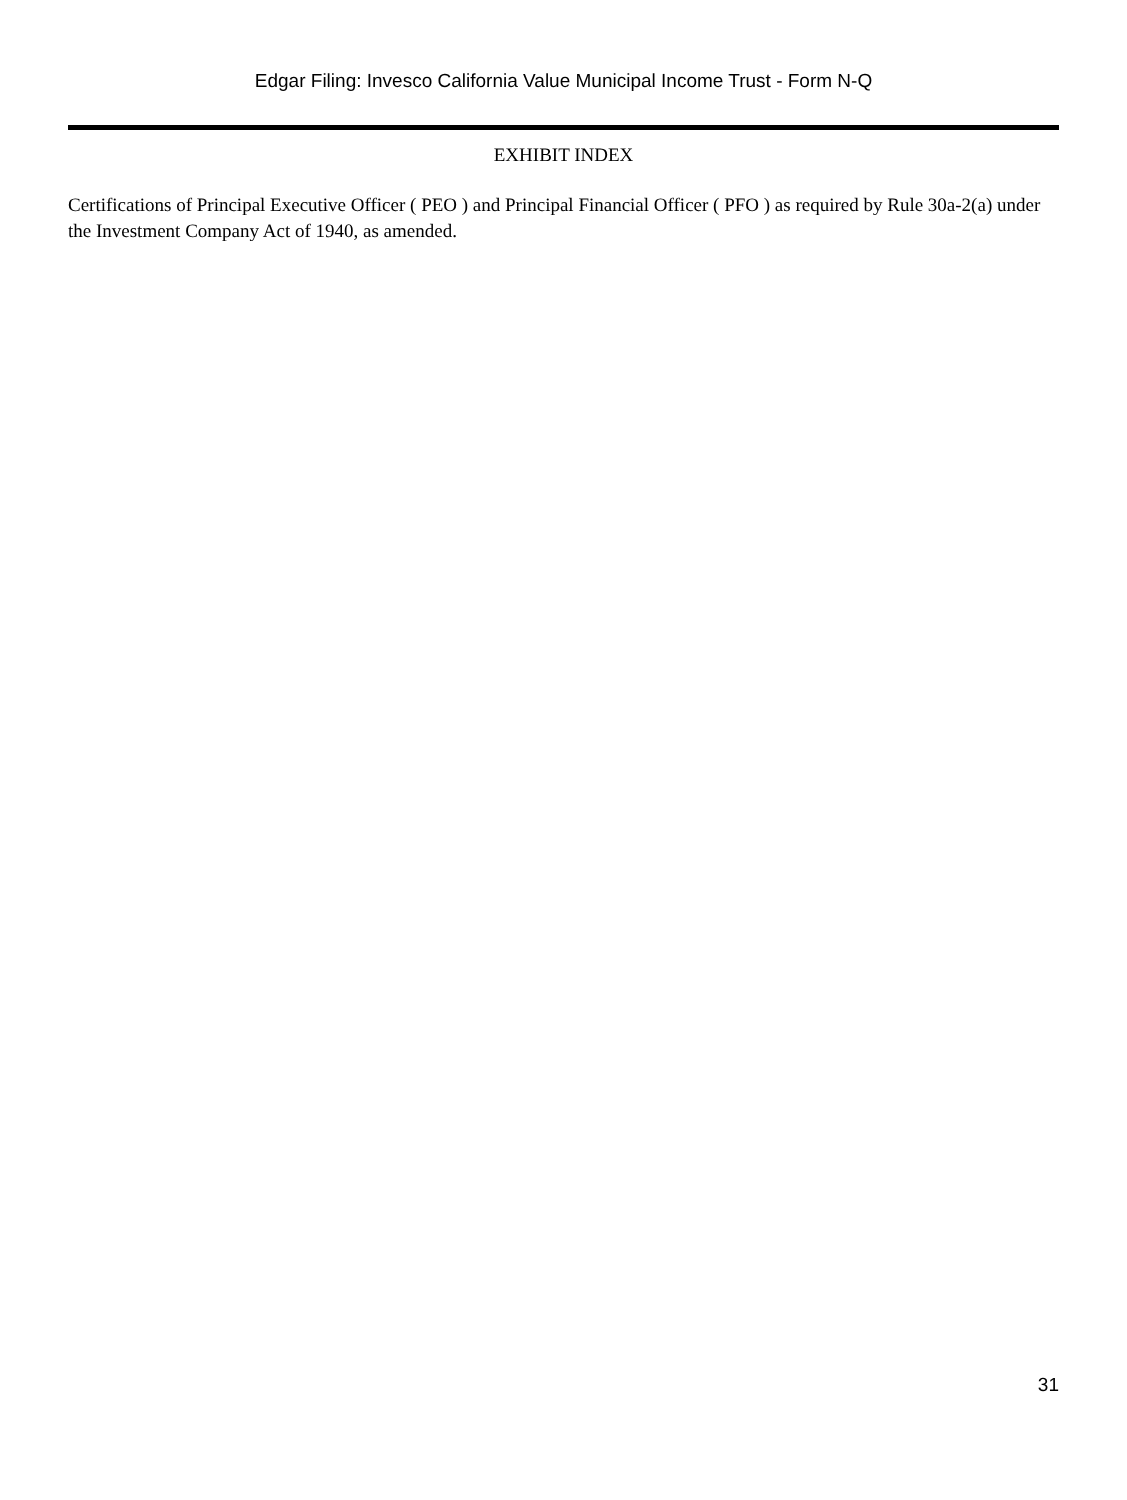Edgar Filing: Invesco California Value Municipal Income Trust - Form N-Q
EXHIBIT INDEX
Certifications of Principal Executive Officer ( PEO ) and Principal Financial Officer ( PFO ) as required by Rule 30a-2(a) under the Investment Company Act of 1940, as amended.
31